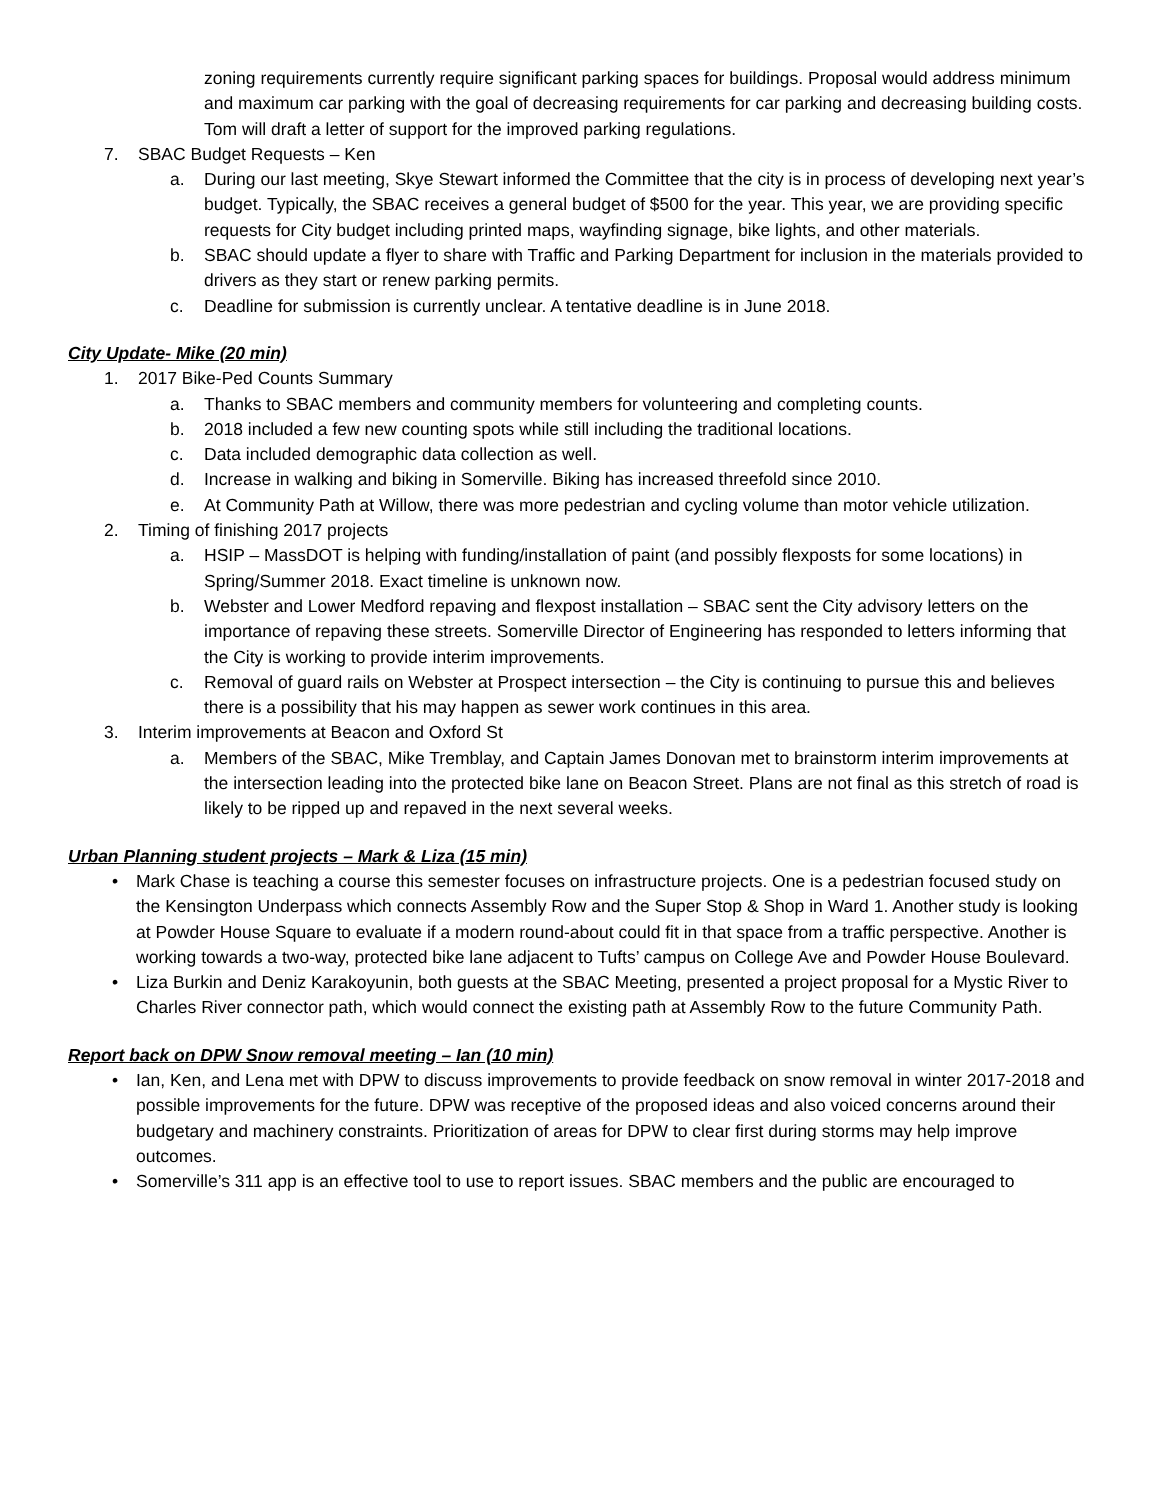zoning requirements currently require significant parking spaces for buildings. Proposal would address minimum and maximum car parking with the goal of decreasing requirements for car parking and decreasing building costs. Tom will draft a letter of support for the improved parking regulations.
7. SBAC Budget Requests – Ken
a. During our last meeting, Skye Stewart informed the Committee that the city is in process of developing next year’s budget. Typically, the SBAC receives a general budget of $500 for the year. This year, we are providing specific requests for City budget including printed maps, wayfinding signage, bike lights, and other materials.
b. SBAC should update a flyer to share with Traffic and Parking Department for inclusion in the materials provided to drivers as they start or renew parking permits.
c. Deadline for submission is currently unclear. A tentative deadline is in June 2018.
City Update- Mike (20 min)
1. 2017 Bike-Ped Counts Summary
a. Thanks to SBAC members and community members for volunteering and completing counts.
b. 2018 included a few new counting spots while still including the traditional locations.
c. Data included demographic data collection as well.
d. Increase in walking and biking in Somerville. Biking has increased threefold since 2010.
e. At Community Path at Willow, there was more pedestrian and cycling volume than motor vehicle utilization.
2. Timing of finishing 2017 projects
a. HSIP – MassDOT is helping with funding/installation of paint (and possibly flexposts for some locations) in Spring/Summer 2018. Exact timeline is unknown now.
b. Webster and Lower Medford repaving and flexpost installation – SBAC sent the City advisory letters on the importance of repaving these streets. Somerville Director of Engineering has responded to letters informing that the City is working to provide interim improvements.
c. Removal of guard rails on Webster at Prospect intersection – the City is continuing to pursue this and believes there is a possibility that his may happen as sewer work continues in this area.
3. Interim improvements at Beacon and Oxford St
a. Members of the SBAC, Mike Tremblay, and Captain James Donovan met to brainstorm interim improvements at the intersection leading into the protected bike lane on Beacon Street. Plans are not final as this stretch of road is likely to be ripped up and repaved in the next several weeks.
Urban Planning student projects – Mark & Liza (15 min)
• Mark Chase is teaching a course this semester focuses on infrastructure projects. One is a pedestrian focused study on the Kensington Underpass which connects Assembly Row and the Super Stop & Shop in Ward 1. Another study is looking at Powder House Square to evaluate if a modern round-about could fit in that space from a traffic perspective. Another is working towards a two-way, protected bike lane adjacent to Tufts’ campus on College Ave and Powder House Boulevard.
• Liza Burkin and Deniz Karakoyunin, both guests at the SBAC Meeting, presented a project proposal for a Mystic River to Charles River connector path, which would connect the existing path at Assembly Row to the future Community Path.
Report back on DPW Snow removal meeting – Ian (10 min)
• Ian, Ken, and Lena met with DPW to discuss improvements to provide feedback on snow removal in winter 2017-2018 and possible improvements for the future. DPW was receptive of the proposed ideas and also voiced concerns around their budgetary and machinery constraints. Prioritization of areas for DPW to clear first during storms may help improve outcomes.
• Somerville’s 311 app is an effective tool to use to report issues. SBAC members and the public are encouraged to